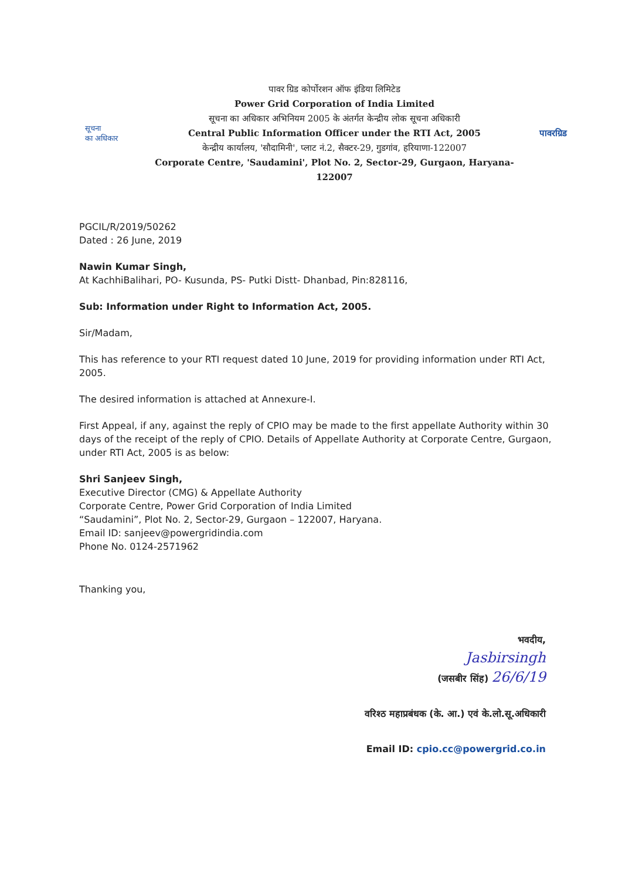सूचना
का अधिकार
पावर ग्रिड कोर्पोरशन ऑफ इंडिया लिमिटेड
Power Grid Corporation of India Limited
सूचना का अधिकार अभिनियम 2005 के अंतर्गत केन्द्रीय लोक सूचना अधिकारी
Central Public Information Officer under the RTI Act, 2005
केन्द्रीय कार्यालय, 'सौदामिनी', प्लाट नं.2, सैक्टर-29, गुडगांव, हरियाणा-122007
Corporate Centre, 'Saudamini', Plot No. 2, Sector-29, Gurgaon, Haryana-122007
पावरग्रिड
PGCIL/R/2019/50262
Dated : 26 June, 2019
Nawin Kumar Singh,
At KachhiBalihari, PO- Kusunda, PS- Putki Distt- Dhanbad, Pin:828116,
Sub: Information under Right to Information Act, 2005.
Sir/Madam,
This has reference to your RTI request dated 10 June, 2019 for providing information under RTI Act, 2005.
The desired information is attached at Annexure-I.
First Appeal, if any, against the reply of CPIO may be made to the first appellate Authority within 30 days of the receipt of the reply of CPIO. Details of Appellate Authority at Corporate Centre, Gurgaon, under RTI Act, 2005 is as below:
Shri Sanjeev Singh,
Executive Director (CMG) & Appellate Authority
Corporate Centre, Power Grid Corporation of India Limited
“Saudamini”, Plot No. 2, Sector-29, Gurgaon – 122007, Haryana.
Email ID: sanjeev@powergridindia.com
Phone No. 0124-2571962
Thanking you,
भवदीय,
Jasbirsingh
(जसबीर सिंह) 26/6/19
वरिश्ठ महाप्रबंधक (के. आ.) एवं के.लो.सू.अधिकारी
Email ID: cpio.cc@powergrid.co.in